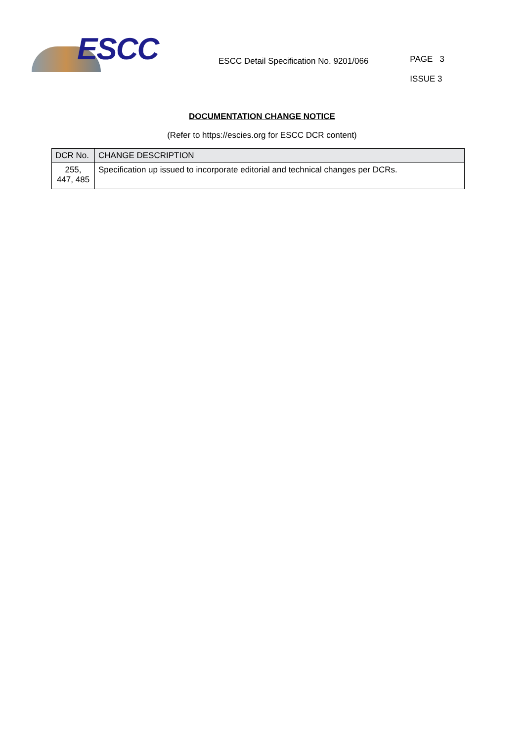ESCC
ESCC Detail Specification No. 9201/066
PAGE 3
ISSUE 3
DOCUMENTATION CHANGE NOTICE
(Refer to https://escies.org for ESCC DCR content)
| DCR No. | CHANGE DESCRIPTION |
| --- | --- |
| 255, 447, 485 | Specification up issued to incorporate editorial and technical changes per DCRs. |